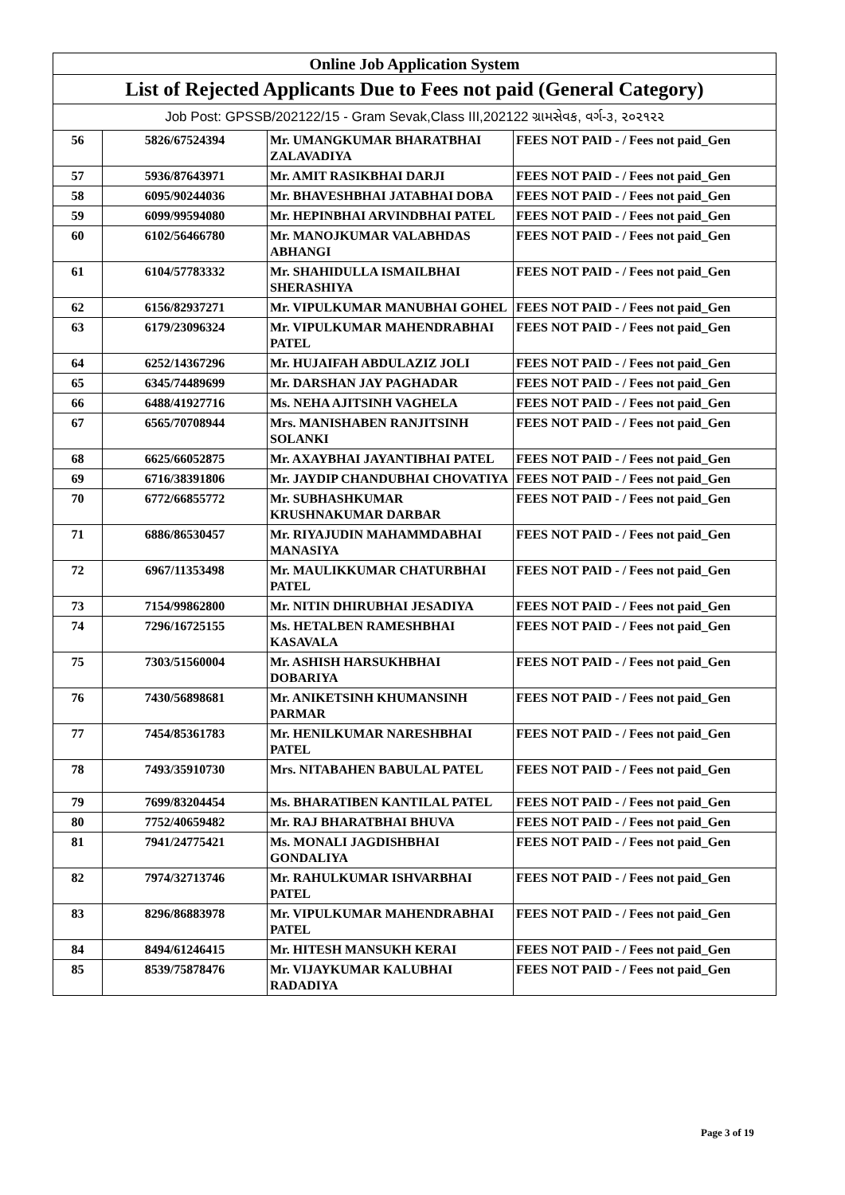| Online Job Application System | | | |
| --- | --- | --- | --- |
| List of Rejected Applicants Due to Fees not paid (General Category) | | | |
| Job Post: GPSSB/202122/15 - Gram Sevak,Class III,202122 ગ્રામસેવક, વર્ગ-૩, ૨૦૨૧૨૨ | | | |
| 56 | 5826/67524394 | Mr. UMANGKUMAR BHARATBHAI ZALAVADIYA | FEES NOT PAID - / Fees not paid_Gen |
| 57 | 5936/87643971 | Mr. AMIT RASIKBHAI DARJI | FEES NOT PAID - / Fees not paid_Gen |
| 58 | 6095/90244036 | Mr. BHAVESHBHAI JATABHAI DOBA | FEES NOT PAID - / Fees not paid_Gen |
| 59 | 6099/99594080 | Mr. HEPINBHAI ARVINDBHAI PATEL | FEES NOT PAID - / Fees not paid_Gen |
| 60 | 6102/56466780 | Mr. MANOJKUMAR VALABHDAS ABHANGI | FEES NOT PAID - / Fees not paid_Gen |
| 61 | 6104/57783332 | Mr. SHAHIDULLA ISMAILBHAI SHERASHIYA | FEES NOT PAID - / Fees not paid_Gen |
| 62 | 6156/82937271 | Mr. VIPULKUMAR MANUBHAI GOHEL | FEES NOT PAID - / Fees not paid_Gen |
| 63 | 6179/23096324 | Mr. VIPULKUMAR MAHENDRABHAI PATEL | FEES NOT PAID - / Fees not paid_Gen |
| 64 | 6252/14367296 | Mr. HUJAIFAH ABDULAZIZ JOLI | FEES NOT PAID - / Fees not paid_Gen |
| 65 | 6345/74489699 | Mr. DARSHAN JAY PAGHADAR | FEES NOT PAID - / Fees not paid_Gen |
| 66 | 6488/41927716 | Ms. NEHA AJITSINH VAGHELA | FEES NOT PAID - / Fees not paid_Gen |
| 67 | 6565/70708944 | Mrs. MANISHABEN RANJITSINH SOLANKI | FEES NOT PAID - / Fees not paid_Gen |
| 68 | 6625/66052875 | Mr. AXAYBHAI JAYANTIBHAI PATEL | FEES NOT PAID - / Fees not paid_Gen |
| 69 | 6716/38391806 | Mr. JAYDIP CHANDUBHAI CHOVATIYA | FEES NOT PAID - / Fees not paid_Gen |
| 70 | 6772/66855772 | Mr. SUBHASHKUMAR KRUSHNAKUMAR DARBAR | FEES NOT PAID - / Fees not paid_Gen |
| 71 | 6886/86530457 | Mr. RIYAJUDIN MAHAMMDABHAI MANASIYA | FEES NOT PAID - / Fees not paid_Gen |
| 72 | 6967/11353498 | Mr. MAULIKKUMAR CHATURBHAI PATEL | FEES NOT PAID - / Fees not paid_Gen |
| 73 | 7154/99862800 | Mr. NITIN DHIRUBHAI JESADIYA | FEES NOT PAID - / Fees not paid_Gen |
| 74 | 7296/16725155 | Ms. HETALBEN RAMESHBHAI KASAVALA | FEES NOT PAID - / Fees not paid_Gen |
| 75 | 7303/51560004 | Mr. ASHISH HARSUKHBHAI DOBARIYA | FEES NOT PAID - / Fees not paid_Gen |
| 76 | 7430/56898681 | Mr. ANIKETSINH KHUMANSINH PARMAR | FEES NOT PAID - / Fees not paid_Gen |
| 77 | 7454/85361783 | Mr. HENILKUMAR NARESHBHAI PATEL | FEES NOT PAID - / Fees not paid_Gen |
| 78 | 7493/35910730 | Mrs. NITABAHEN BABULAL PATEL | FEES NOT PAID - / Fees not paid_Gen |
| 79 | 7699/83204454 | Ms. BHARATIBEN KANTILAL PATEL | FEES NOT PAID - / Fees not paid_Gen |
| 80 | 7752/40659482 | Mr. RAJ BHARATBHAI BHUVA | FEES NOT PAID - / Fees not paid_Gen |
| 81 | 7941/24775421 | Ms. MONALI JAGDISHBHAI GONDALIYA | FEES NOT PAID - / Fees not paid_Gen |
| 82 | 7974/32713746 | Mr. RAHULKUMAR ISHVARBHAI PATEL | FEES NOT PAID - / Fees not paid_Gen |
| 83 | 8296/86883978 | Mr. VIPULKUMAR MAHENDRABHAI PATEL | FEES NOT PAID - / Fees not paid_Gen |
| 84 | 8494/61246415 | Mr. HITESH MANSUKH KERAI | FEES NOT PAID - / Fees not paid_Gen |
| 85 | 8539/75878476 | Mr. VIJAYKUMAR KALUBHAI RADADIYA | FEES NOT PAID - / Fees not paid_Gen |
Page 3 of 19